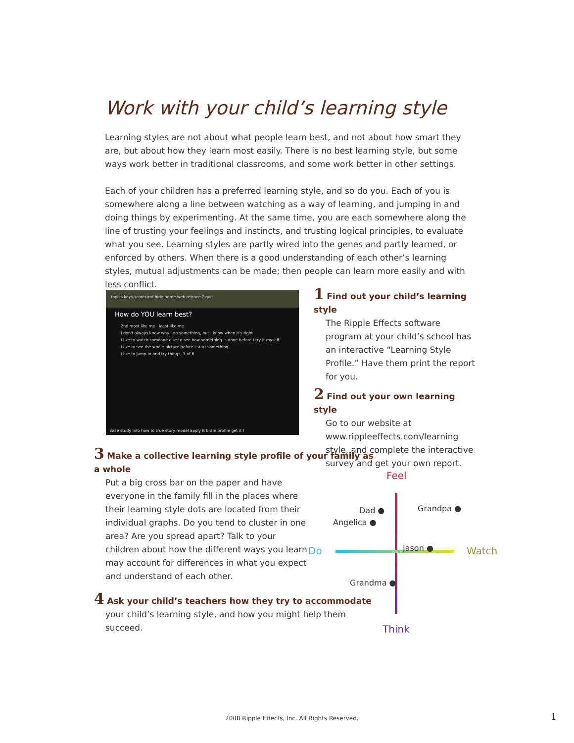Work with your child’s learning style
Learning styles are not about what people learn best, and not about how smart they are, but about how they learn most easily. There is no best learning style, but some ways work better in traditional classrooms, and some work better in other settings.
Each of your children has a preferred learning style, and so do you. Each of you is somewhere along a line between watching as a way of learning, and jumping in and doing things by experimenting. At the same time, you are each somewhere along the line of trusting your feelings and instincts, and trusting logical principles, to evaluate what you see. Learning styles are partly wired into the genes and partly learned, or enforced by others. When there is a good understanding of each other’s learning styles, mutual adjustments can be made; then people can learn more easily and with less conflict.
topics keys scorecard hide home web retrace ? quit
How do YOU learn best?
2nd most like me · least like me
I don't always know why I do something, but I know when it's right
I like to watch someone else to see how something is done before I try it myself.
I like to see the whole picture before I start something.
I like to jump in and try things. 1 of 6
case study info how to true story model apply it brain profile get it !
1 Find out your child’s learning style
The Ripple Effects software program at your child’s school has an interactive “Learning Style Profile.” Have them print the report for you.
2 Find out your own learning style
Go to our website at www.rippleeffects.com/learning style, and complete the interactive survey and get your own report.
3 Make a collective learning style profile of your family as a whole
Put a big cross bar on the paper and have everyone in the family fill in the places where their learning style dots are located from their individual graphs. Do you tend to cluster in one area? Are you spread apart? Talk to your children about how the different ways you learn may account for differences in what you expect and understand of each other.
4 Ask your child’s teachers how they try to accommodate
your child’s learning style, and how you might help them succeed.
Feel
Think
Do Watch
Dad ● Grandpa ●
Angelica ●
Jason ●
Grandma ●
2008 Ripple Effects, Inc. All Rights Reserved.
1